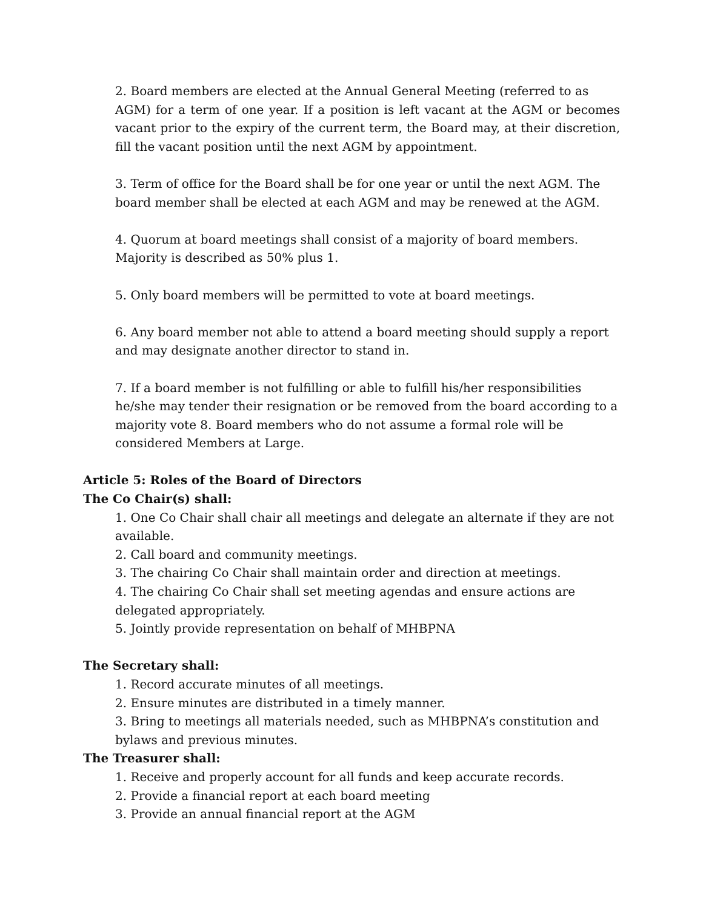2. Board members are elected at the Annual General Meeting (referred to as
AGM) for a term of one year. If a position is left vacant at the AGM or becomes vacant prior to the expiry of the current term, the Board may, at their discretion, fill the vacant position until the next AGM by appointment.
3. Term of office for the Board shall be for one year or until the next AGM. The
board member shall be elected at each AGM and may be renewed at the AGM.
4. Quorum at board meetings shall consist of a majority of board members.
Majority is described as 50% plus 1.
5. Only board members will be permitted to vote at board meetings.
6. Any board member not able to attend a board meeting should supply a report
and may designate another director to stand in.
7. If a board member is not fulfilling or able to fulfill his/her responsibilities he/she may tender their resignation or be removed from the board according to a majority vote 8. Board members who do not assume a formal role will be considered Members at Large.
Article 5: Roles of the Board of Directors
The Co Chair(s) shall:
1. One Co Chair shall chair all meetings and delegate an alternate if they are not available.
2. Call board and community meetings.
3. The chairing Co Chair shall maintain order and direction at meetings.
4. The chairing Co Chair shall set meeting agendas and ensure actions are
delegated appropriately.
5. Jointly provide representation on behalf of MHBPNA
The Secretary shall:
1. Record accurate minutes of all meetings.
2. Ensure minutes are distributed in a timely manner.
3. Bring to meetings all materials needed, such as MHBPNA’s constitution and
bylaws and previous minutes.
The Treasurer shall:
1. Receive and properly account for all funds and keep accurate records.
2. Provide a financial report at each board meeting
3. Provide an annual financial report at the AGM